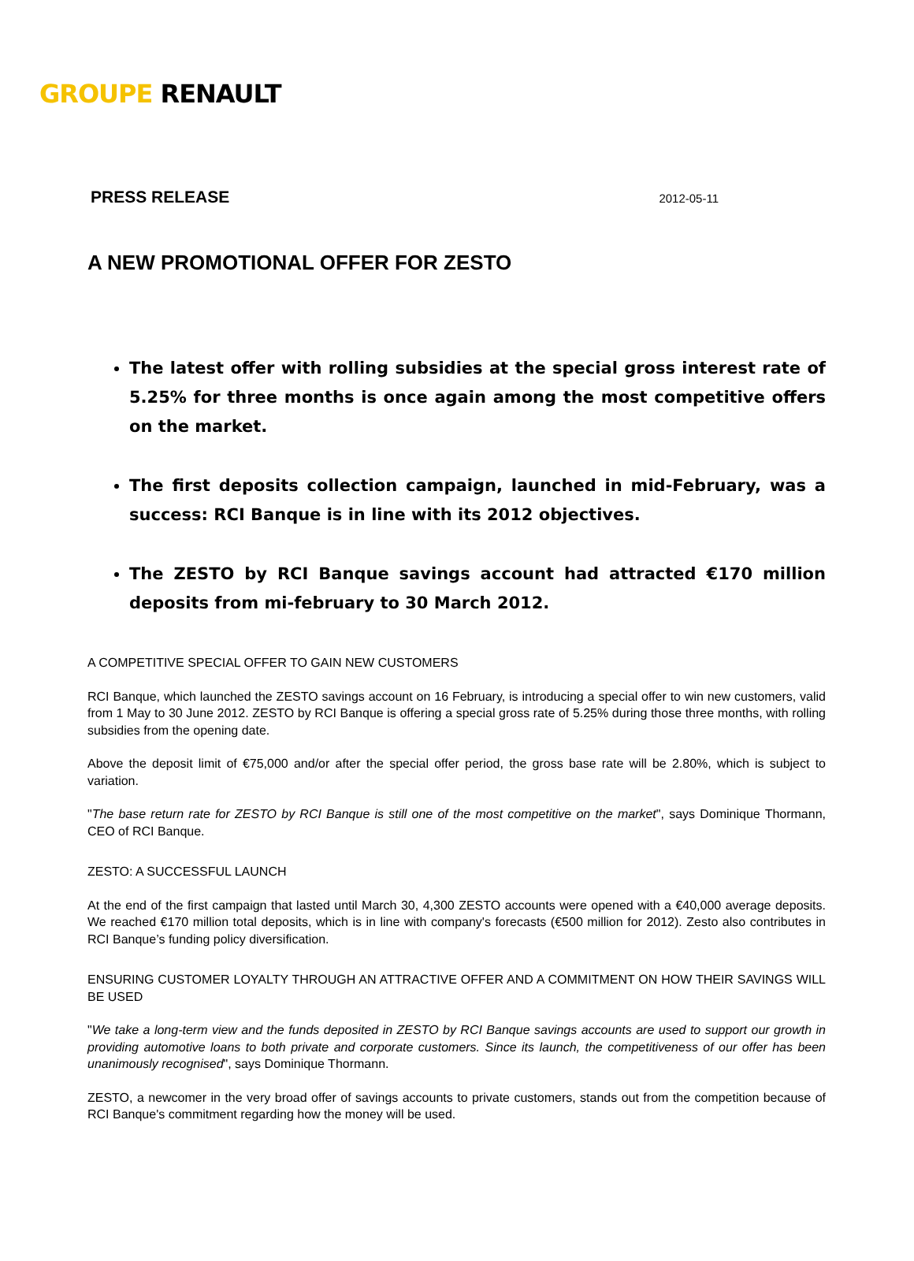GROUPE RENAULT
PRESS RELEASE 2012-05-11
A NEW PROMOTIONAL OFFER FOR ZESTO
The latest offer with rolling subsidies at the special gross interest rate of 5.25% for three months is once again among the most competitive offers on the market.
The first deposits collection campaign, launched in mid-February, was a success: RCI Banque is in line with its 2012 objectives.
The ZESTO by RCI Banque savings account had attracted €170 million deposits from mi-february to 30 March 2012.
A COMPETITIVE SPECIAL OFFER TO GAIN NEW CUSTOMERS
RCI Banque, which launched the ZESTO savings account on 16 February, is introducing a special offer to win new customers, valid from 1 May to 30 June 2012. ZESTO by RCI Banque is offering a special gross rate of 5.25% during those three months, with rolling subsidies from the opening date.
Above the deposit limit of €75,000 and/or after the special offer period, the gross base rate will be 2.80%, which is subject to variation.
"The base return rate for ZESTO by RCI Banque is still one of the most competitive on the market", says Dominique Thormann, CEO of RCI Banque.
ZESTO: A SUCCESSFUL LAUNCH
At the end of the first campaign that lasted until March 30, 4,300 ZESTO accounts were opened with a €40,000 average deposits. We reached €170 million total deposits, which is in line with company's forecasts (€500 million for 2012). Zesto also contributes in RCI Banque’s funding policy diversification.
ENSURING CUSTOMER LOYALTY THROUGH AN ATTRACTIVE OFFER AND A COMMITMENT ON HOW THEIR SAVINGS WILL BE USED
"We take a long-term view and the funds deposited in ZESTO by RCI Banque savings accounts are used to support our growth in providing automotive loans to both private and corporate customers. Since its launch, the competitiveness of our offer has been unanimously recognised", says Dominique Thormann.
ZESTO, a newcomer in the very broad offer of savings accounts to private customers, stands out from the competition because of RCI Banque's commitment regarding how the money will be used.